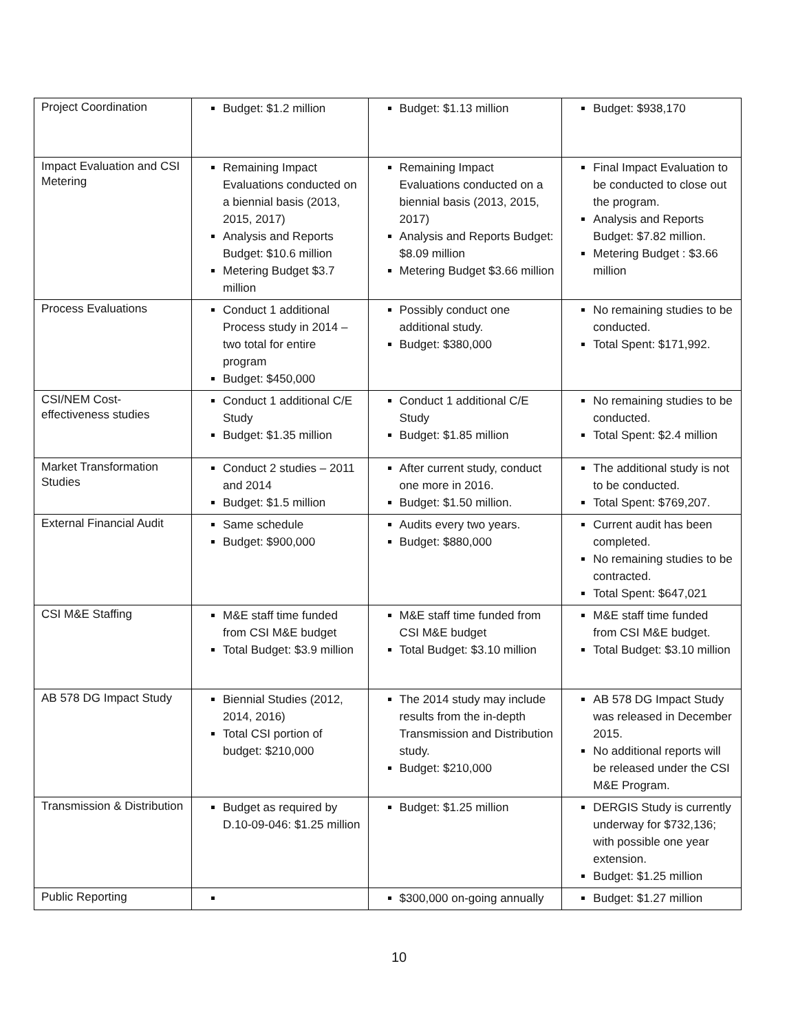| Project Coordination | Budget: $1.2 million | Budget: $1.13 million | Budget: $938,170 |
| Impact Evaluation and CSI Metering | Remaining Impact Evaluations conducted on a biennial basis (2013, 2015, 2017) Analysis and Reports Budget: $10.6 million Metering Budget $3.7 million | Remaining Impact Evaluations conducted on a biennial basis (2013, 2015, 2017) Analysis and Reports Budget: $8.09 million Metering Budget $3.66 million | Final Impact Evaluation to be conducted to close out the program. Analysis and Reports Budget: $7.82 million. Metering Budget : $3.66 million |
| Process Evaluations | Conduct 1 additional Process study in 2014 – two total for entire program Budget: $450,000 | Possibly conduct one additional study. Budget: $380,000 | No remaining studies to be conducted. Total Spent: $171,992. |
| CSI/NEM Cost-effectiveness studies | Conduct 1 additional C/E Study Budget: $1.35 million | Conduct 1 additional C/E Study Budget: $1.85 million | No remaining studies to be conducted. Total Spent: $2.4 million |
| Market Transformation Studies | Conduct 2 studies – 2011 and 2014 Budget: $1.5 million | After current study, conduct one more in 2016. Budget: $1.50 million. | The additional study is not to be conducted. Total Spent: $769,207. |
| External Financial Audit | Same schedule Budget: $900,000 | Audits every two years. Budget: $880,000 | Current audit has been completed. No remaining studies to be contracted. Total Spent: $647,021 |
| CSI M&E Staffing | M&E staff time funded from CSI M&E budget Total Budget: $3.9 million | M&E staff time funded from CSI M&E budget Total Budget: $3.10 million | M&E staff time funded from CSI M&E budget. Total Budget: $3.10 million |
| AB 578 DG Impact Study | Biennial Studies (2012, 2014, 2016) Total CSI portion of budget: $210,000 | The 2014 study may include results from the in-depth Transmission and Distribution study. Budget: $210,000 | AB 578 DG Impact Study was released in December 2015. No additional reports will be released under the CSI M&E Program. |
| Transmission & Distribution | Budget as required by D.10-09-046: $1.25 million | Budget: $1.25 million | DERGIS Study is currently underway for $732,136; with possible one year extension. Budget: $1.25 million |
| Public Reporting | | $300,000 on-going annually | Budget: $1.27 million |
10